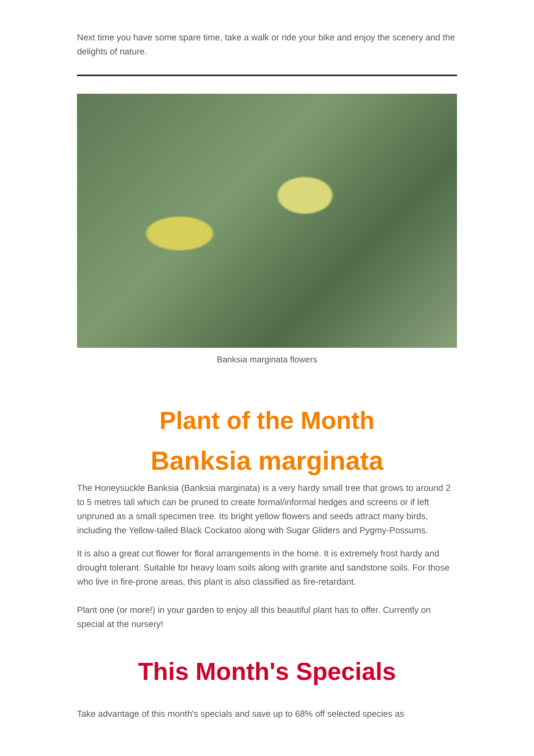Next time you have some spare time, take a walk or ride your bike and enjoy the scenery and the delights of nature.
Banksia marginata flowers
Plant of the Month
Banksia marginata
The Honeysuckle Banksia (Banksia marginata) is a very hardy small tree that grows to around 2 to 5 metres tall which can be pruned to create formal/informal hedges and screens or if left unpruned as a small specimen tree. Its bright yellow flowers and seeds attract many birds, including the Yellow-tailed Black Cockatoo along with Sugar Gliders and Pygmy-Possums.
It is also a great cut flower for floral arrangements in the home. It is extremely frost hardy and drought tolerant. Suitable for heavy loam soils along with granite and sandstone soils. For those who live in fire-prone areas, this plant is also classified as fire-retardant.
Plant one (or more!) in your garden to enjoy all this beautiful plant has to offer. Currently on special at the nursery!
This Month's Specials
Take advantage of this month's specials and save up to 68% off selected species as